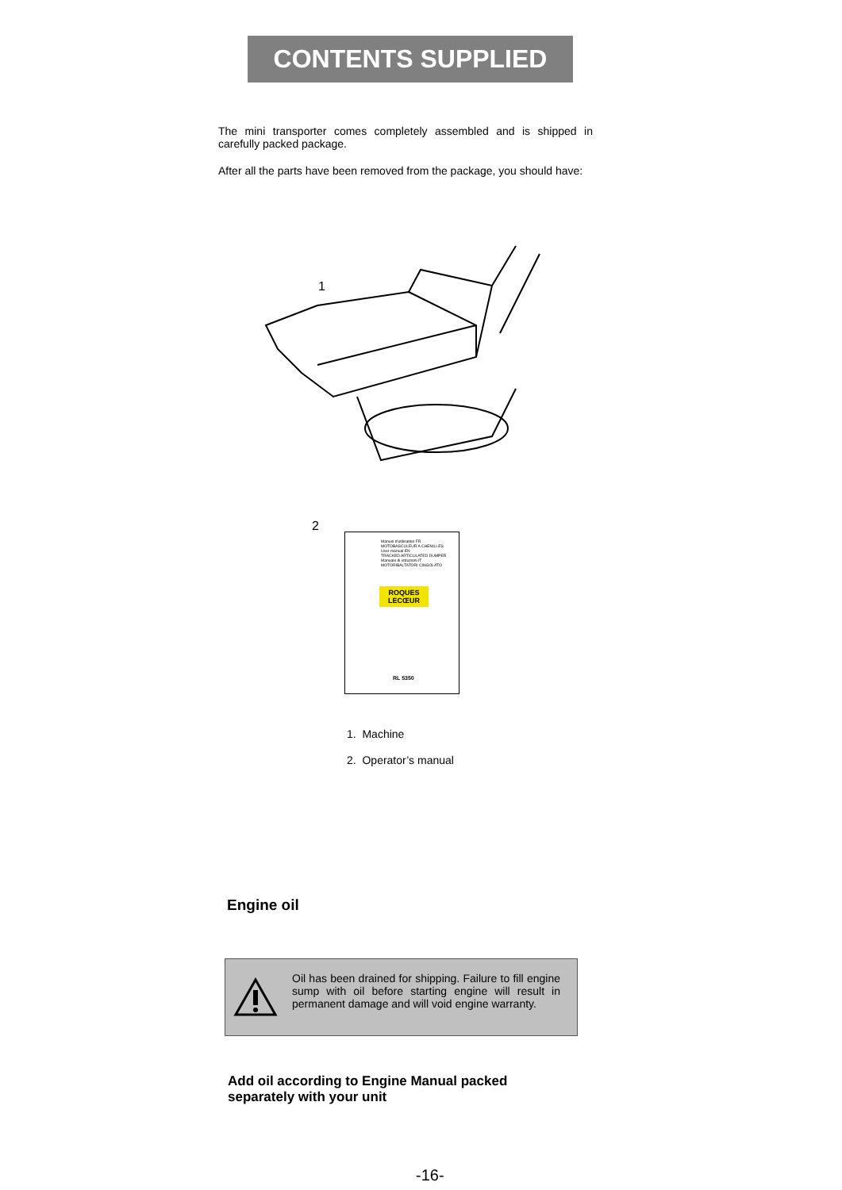CONTENTS SUPPLIED
The mini transporter comes completely assembled and is shipped in carefully packed package.
After all the parts have been removed from the package, you should have:
1
2
Manuel d'utilisation FR
MOTOBASCULEUR A CHENILLES
User manual EN
TRACKED ARTICULATED DUMPER
Manuale di istruzioni IT
MOTORIBALTATORI CINGOLATO
ROQUES LECŒUR
RL 5350
1. Machine
2. Operator’s manual
Engine oil
Oil has been drained for shipping. Failure to fill engine sump with oil before starting engine will result in permanent damage and will void engine warranty.
Add oil according to Engine Manual packed
separately with your unit
-16-